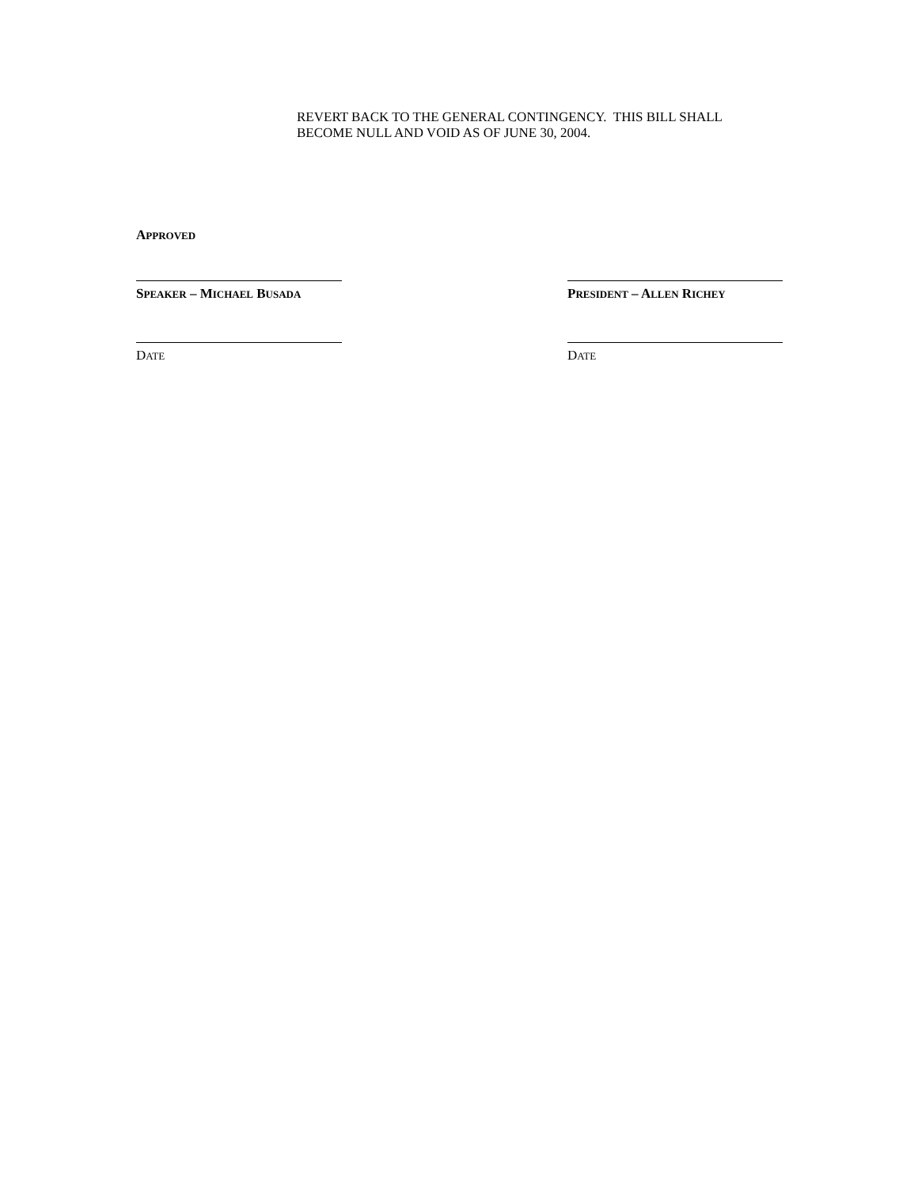REVERT BACK TO THE GENERAL CONTINGENCY. THIS BILL SHALL
BECOME NULL AND VOID AS OF JUNE 30, 2004.
APPROVED
SPEAKER – MICHAEL BUSADA PRESIDENT – ALLEN RICHEY
DATE DATE